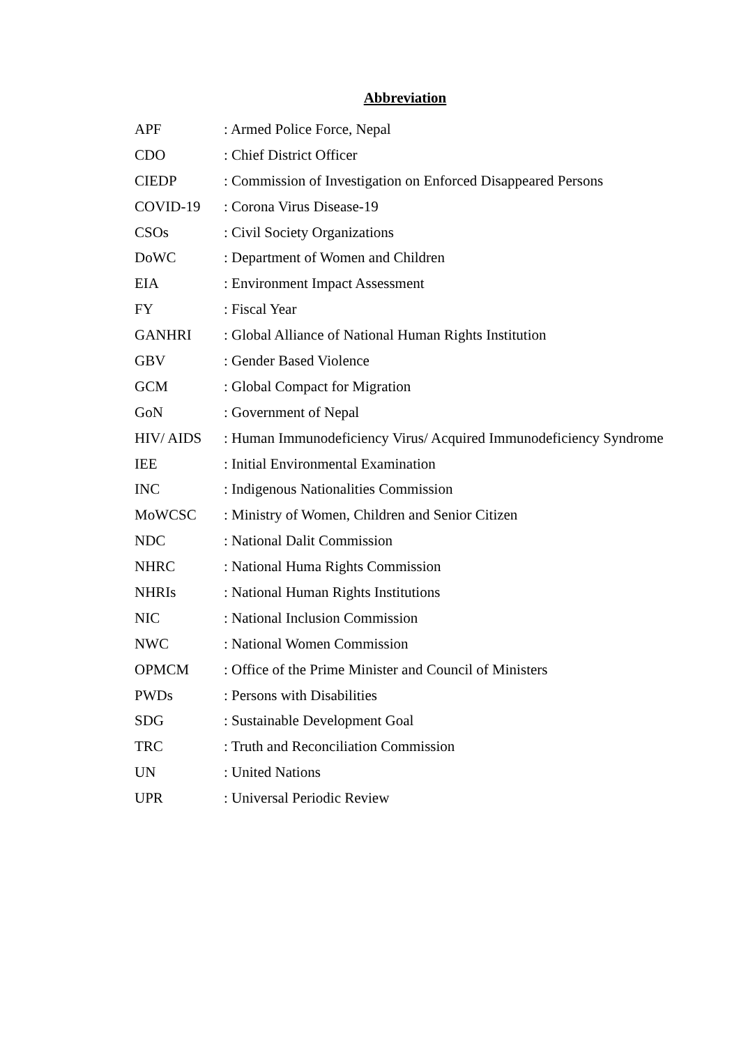Abbreviation
APF : Armed Police Force, Nepal
CDO : Chief District Officer
CIEDP : Commission of Investigation on Enforced Disappeared Persons
COVID-19 : Corona Virus Disease-19
CSOs : Civil Society Organizations
DoWC : Department of Women and Children
EIA : Environment Impact Assessment
FY : Fiscal Year
GANHRI : Global Alliance of National Human Rights Institution
GBV : Gender Based Violence
GCM : Global Compact for Migration
GoN : Government of Nepal
HIV/ AIDS : Human Immunodeficiency Virus/ Acquired Immunodeficiency Syndrome
IEE : Initial Environmental Examination
INC : Indigenous Nationalities Commission
MoWCSC : Ministry of Women, Children and Senior Citizen
NDC : National Dalit Commission
NHRC : National Huma Rights Commission
NHRIs : National Human Rights Institutions
NIC : National Inclusion Commission
NWC : National Women Commission
OPMCM : Office of the Prime Minister and Council of Ministers
PWDs : Persons with Disabilities
SDG : Sustainable Development Goal
TRC : Truth and Reconciliation Commission
UN : United Nations
UPR : Universal Periodic Review